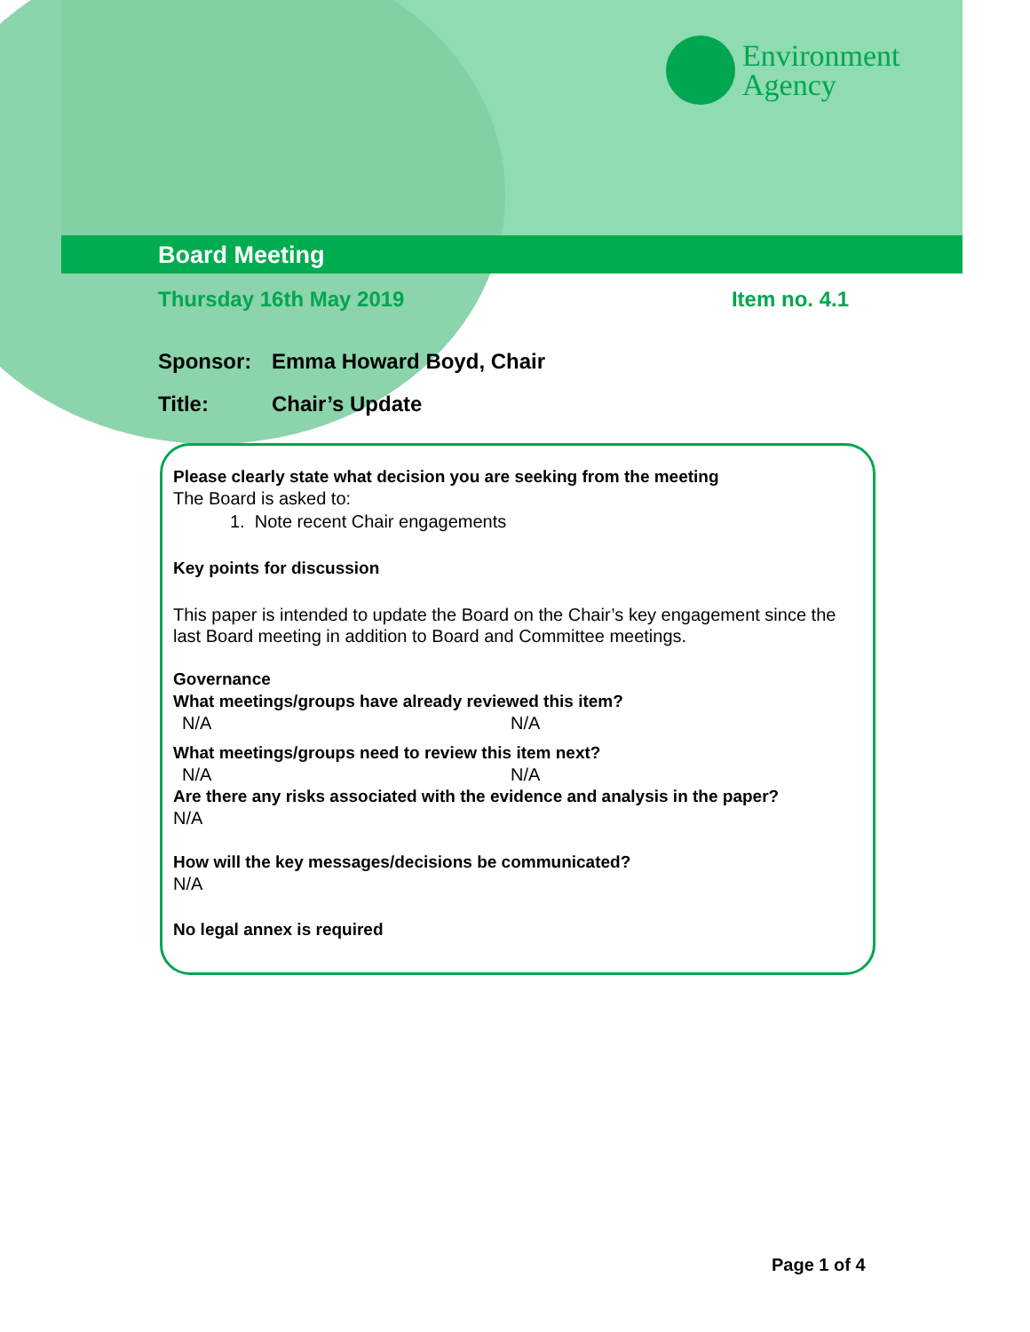Environment
Agency
Board Meeting
Thursday 16th May 2019 Item no. 4.1
Sponsor: Emma Howard Boyd, Chair
Title: Chair’s Update
Please clearly state what decision you are seeking from the meeting
The Board is asked to:
1. Note recent Chair engagements
Key points for discussion
This paper is intended to update the Board on the Chair’s key engagement since the last Board meeting in addition to Board and Committee meetings.
Governance
What meetings/groups have already reviewed this item?
N/A N/A
What meetings/groups need to review this item next?
N/A N/A
Are there any risks associated with the evidence and analysis in the paper?
N/A
How will the key messages/decisions be communicated?
N/A
No legal annex is required
Page 1 of 4